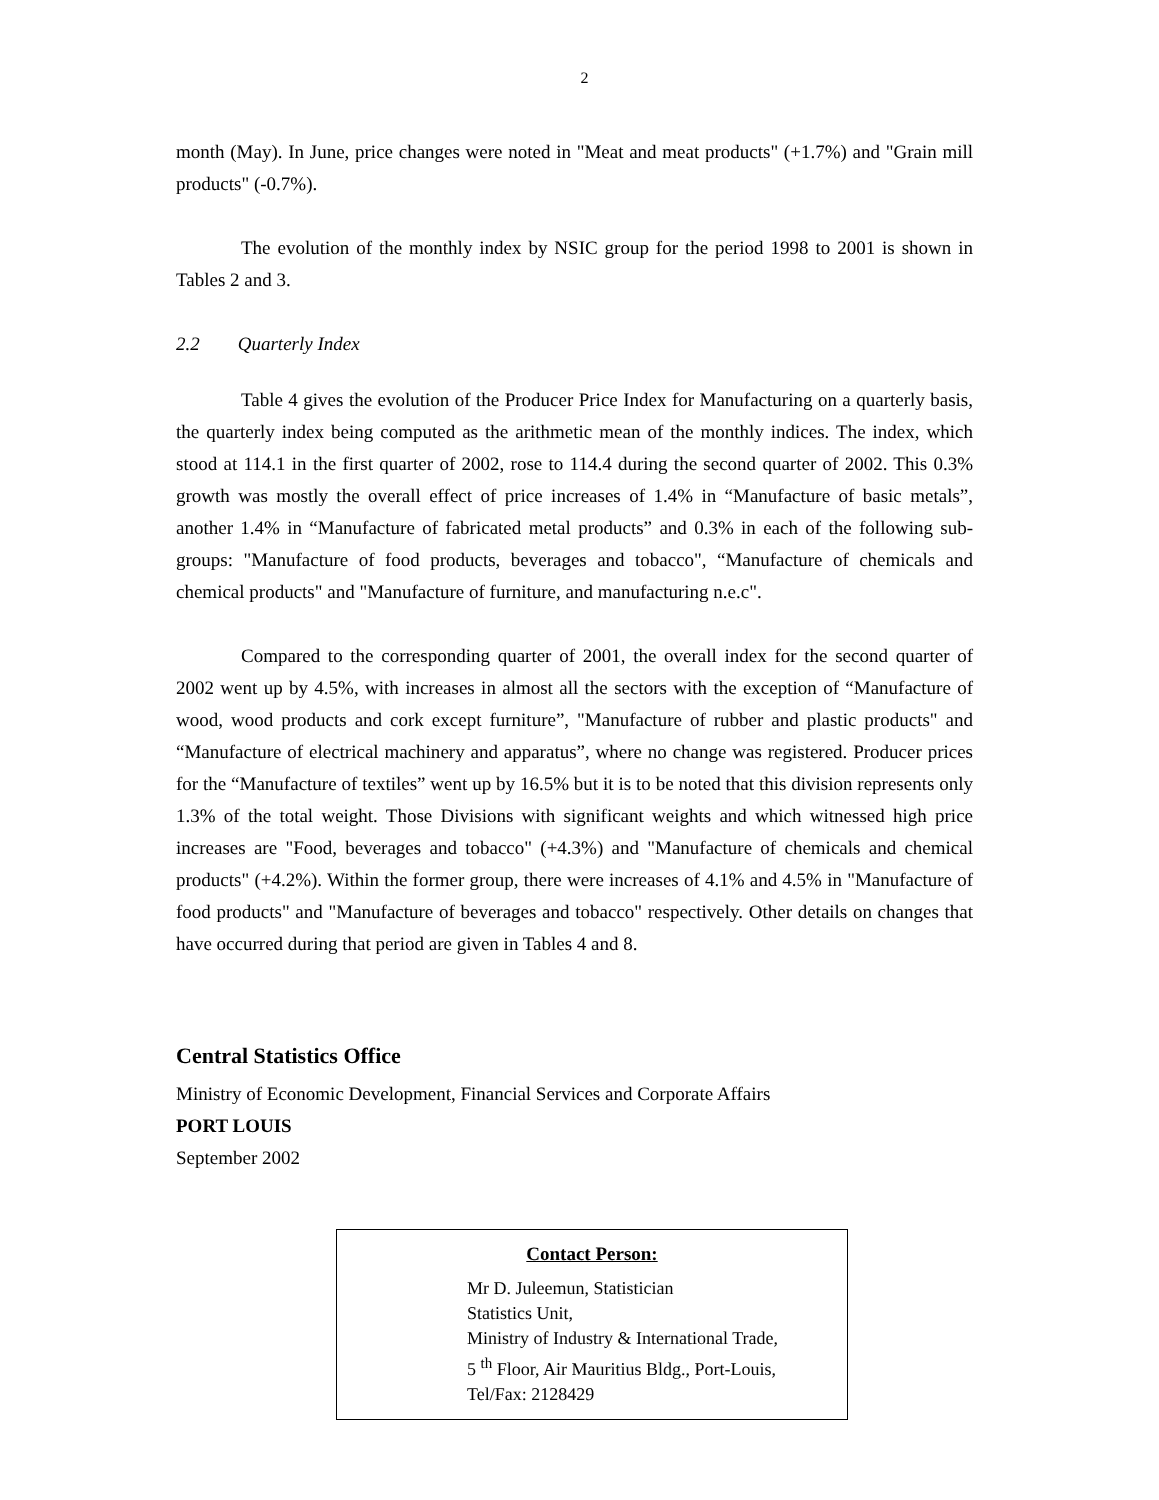2
month (May). In June, price changes were noted in "Meat and meat products" (+1.7%) and "Grain mill products" (-0.7%).
The evolution of the monthly index by NSIC group for the period 1998 to 2001 is shown in Tables 2 and 3.
2.2 Quarterly Index
Table 4 gives the evolution of the Producer Price Index for Manufacturing on a quarterly basis, the quarterly index being computed as the arithmetic mean of the monthly indices. The index, which stood at 114.1 in the first quarter of 2002, rose to 114.4 during the second quarter of 2002. This 0.3% growth was mostly the overall effect of price increases of 1.4% in “Manufacture of basic metals”, another 1.4% in “Manufacture of fabricated metal products” and 0.3% in each of the following sub-groups: "Manufacture of food products, beverages and tobacco", “Manufacture of chemicals and chemical products" and "Manufacture of furniture, and manufacturing n.e.c".
Compared to the corresponding quarter of 2001, the overall index for the second quarter of 2002 went up by 4.5%, with increases in almost all the sectors with the exception of “Manufacture of wood, wood products and cork except furniture”, "Manufacture of rubber and plastic products" and “Manufacture of electrical machinery and apparatus”, where no change was registered. Producer prices for the “Manufacture of textiles” went up by 16.5% but it is to be noted that this division represents only 1.3% of the total weight. Those Divisions with significant weights and which witnessed high price increases are "Food, beverages and tobacco" (+4.3%) and "Manufacture of chemicals and chemical products" (+4.2%). Within the former group, there were increases of 4.1% and 4.5% in "Manufacture of food products" and "Manufacture of beverages and tobacco" respectively. Other details on changes that have occurred during that period are given in Tables 4 and 8.
Central Statistics Office
Ministry of Economic Development, Financial Services and Corporate Affairs
PORT LOUIS
September 2002
Contact Person:
Mr D. Juleemun, Statistician
Statistics Unit,
Ministry of Industry & International Trade,
5 <sup>th</sup> Floor, Air Mauritius Bldg., Port-Louis,
Tel/Fax: 2128429